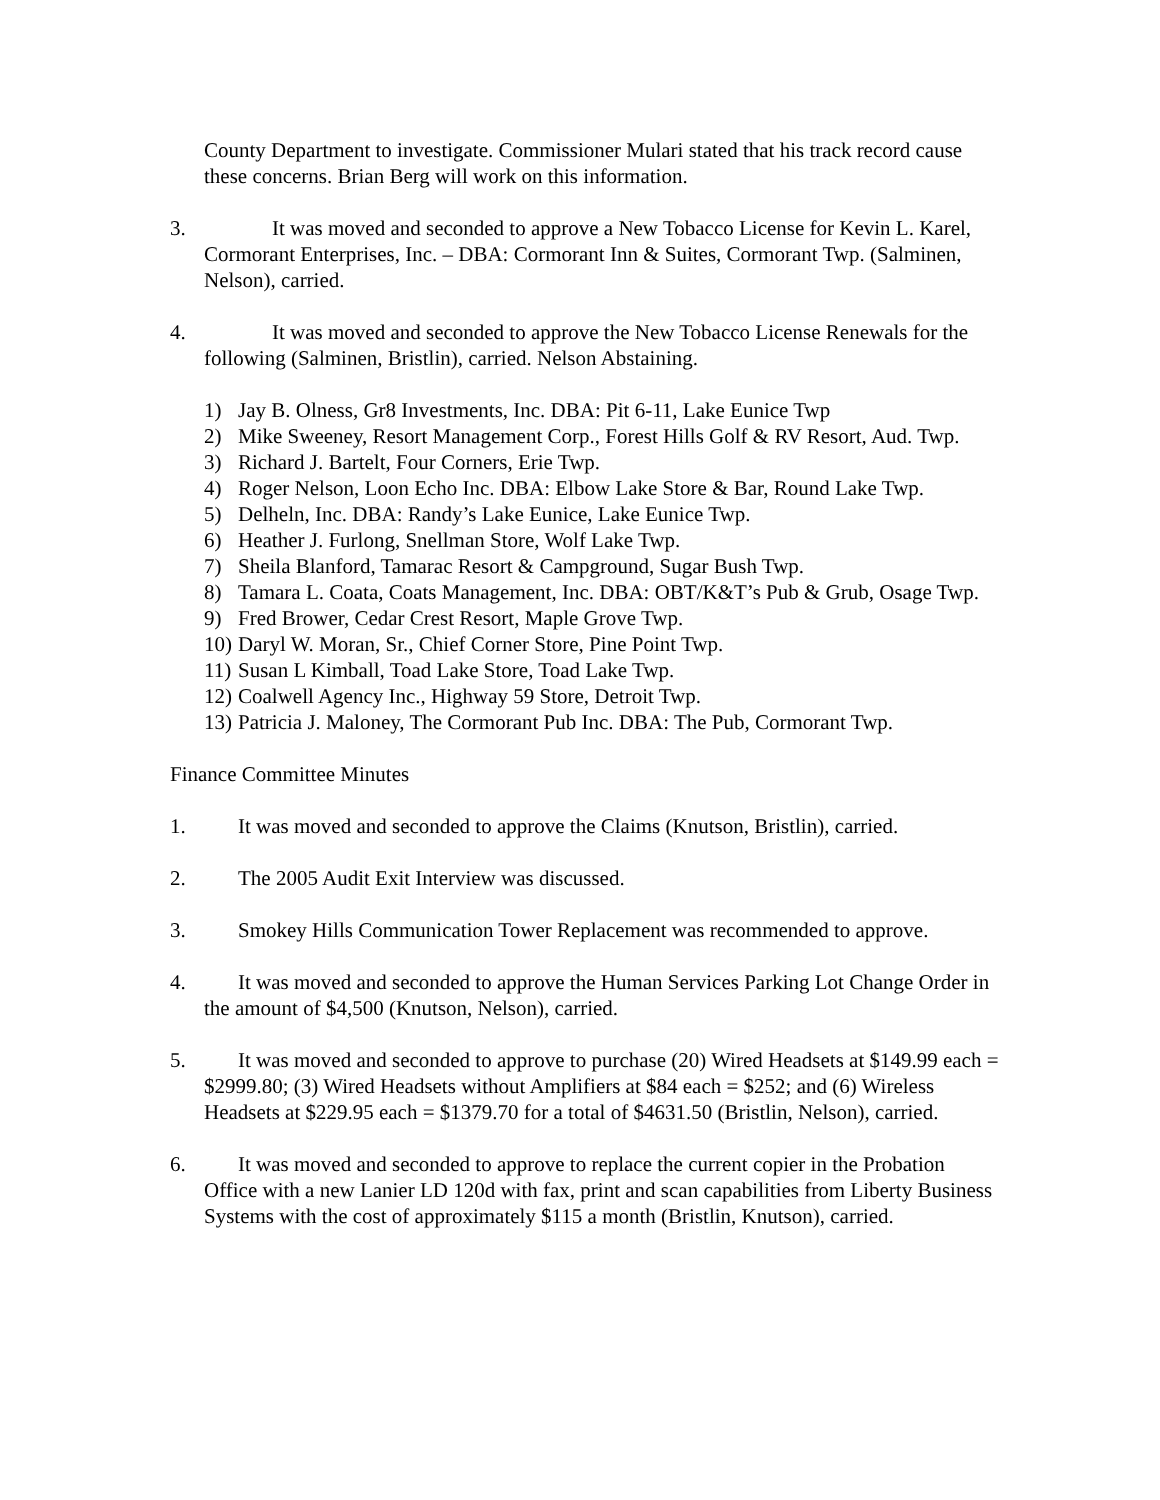County Department to investigate. Commissioner Mulari stated that his track record cause these concerns. Brian Berg will work on this information.
3. It was moved and seconded to approve a New Tobacco License for Kevin L. Karel, Cormorant Enterprises, Inc. – DBA: Cormorant Inn & Suites, Cormorant Twp. (Salminen, Nelson), carried.
4. It was moved and seconded to approve the New Tobacco License Renewals for the following (Salminen, Bristlin), carried. Nelson Abstaining.
1) Jay B. Olness, Gr8 Investments, Inc. DBA: Pit 6-11, Lake Eunice Twp
2) Mike Sweeney, Resort Management Corp., Forest Hills Golf & RV Resort, Aud. Twp.
3) Richard J. Bartelt, Four Corners, Erie Twp.
4) Roger Nelson, Loon Echo Inc. DBA: Elbow Lake Store & Bar, Round Lake Twp.
5) Delheln, Inc. DBA: Randy’s Lake Eunice, Lake Eunice Twp.
6) Heather J. Furlong, Snellman Store, Wolf Lake Twp.
7) Sheila Blanford, Tamarac Resort & Campground, Sugar Bush Twp.
8) Tamara L. Coata, Coats Management, Inc. DBA: OBT/K&T’s Pub & Grub, Osage Twp.
9) Fred Brower, Cedar Crest Resort, Maple Grove Twp.
10) Daryl W. Moran, Sr., Chief Corner Store, Pine Point Twp.
11) Susan L Kimball, Toad Lake Store, Toad Lake Twp.
12) Coalwell Agency Inc., Highway 59 Store, Detroit Twp.
13) Patricia J. Maloney, The Cormorant Pub Inc. DBA: The Pub, Cormorant Twp.
Finance Committee Minutes
1. It was moved and seconded to approve the Claims (Knutson, Bristlin), carried.
2. The 2005 Audit Exit Interview was discussed.
3. Smokey Hills Communication Tower Replacement was recommended to approve.
4. It was moved and seconded to approve the Human Services Parking Lot Change Order in the amount of $4,500 (Knutson, Nelson), carried.
5. It was moved and seconded to approve to purchase (20) Wired Headsets at $149.99 each = $2999.80; (3) Wired Headsets without Amplifiers at $84 each = $252; and (6) Wireless Headsets at $229.95 each = $1379.70 for a total of $4631.50 (Bristlin, Nelson), carried.
6. It was moved and seconded to approve to replace the current copier in the Probation Office with a new Lanier LD 120d with fax, print and scan capabilities from Liberty Business Systems with the cost of approximately $115 a month (Bristlin, Knutson), carried.